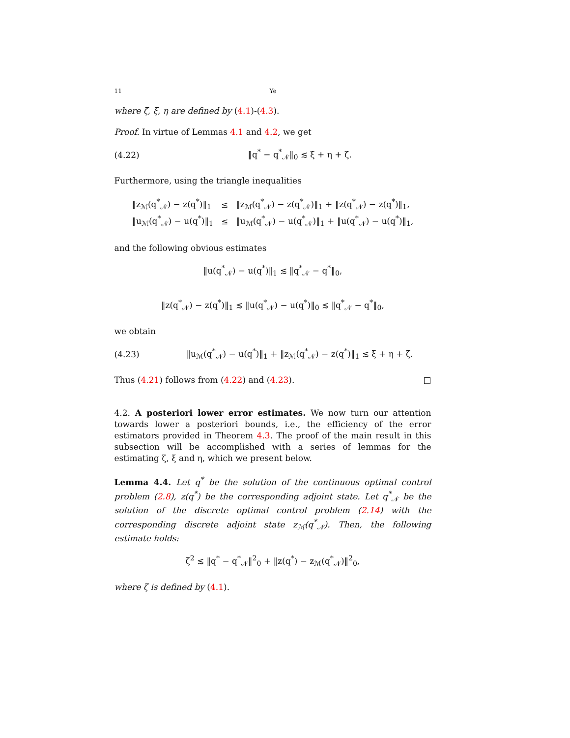11 Ye
where ζ, ξ, η are defined by (4.1)-(4.3).
Proof. In virtue of Lemmas 4.1 and 4.2, we get
(4.22) ‖q<sup>*</sup> − q<sup>*</sup><sub>𝒩</sub>‖<sub>0</sub> ≲ ξ + η + ζ.
Furthermore, using the triangle inequalities
| ‖z<sub>ℳ</sub>(q<sup>*</sup><sub>𝒩</sub>) − z(q<sup>*</sup>)‖<sub>1</sub> | ≤ | ‖z<sub>ℳ</sub>(q<sup>*</sup><sub>𝒩</sub>) − z(q<sup>*</sup><sub>𝒩</sub>)‖<sub>1</sub> + ‖z(q<sup>*</sup><sub>𝒩</sub>) − z(q<sup>*</sup>)‖<sub>1</sub>, |
| ‖u<sub>ℳ</sub>(q<sup>*</sup><sub>𝒩</sub>) − u(q<sup>*</sup>)‖<sub>1</sub> | ≤ | ‖u<sub>ℳ</sub>(q<sup>*</sup><sub>𝒩</sub>) − u(q<sup>*</sup><sub>𝒩</sub>)‖<sub>1</sub> + ‖u(q<sup>*</sup><sub>𝒩</sub>) − u(q<sup>*</sup>)‖<sub>1</sub>, |
and the following obvious estimates
‖u(q<sup>*</sup><sub>𝒩</sub>) − u(q<sup>*</sup>)‖<sub>1</sub> ≲ ‖q<sup>*</sup><sub>𝒩</sub> − q<sup>*</sup>‖<sub>0</sub>,
‖z(q<sup>*</sup><sub>𝒩</sub>) − z(q<sup>*</sup>)‖<sub>1</sub> ≲ ‖u(q<sup>*</sup><sub>𝒩</sub>) − u(q<sup>*</sup>)‖<sub>0</sub> ≲ ‖q<sup>*</sup><sub>𝒩</sub> − q<sup>*</sup>‖<sub>0</sub>,
we obtain
(4.23) ‖u<sub>ℳ</sub>(q<sup>*</sup><sub>𝒩</sub>) − u(q<sup>*</sup>)‖<sub>1</sub> + ‖z<sub>ℳ</sub>(q<sup>*</sup><sub>𝒩</sub>) − z(q<sup>*</sup>)‖<sub>1</sub> ≲ ξ + η + ζ.
Thus (4.21) follows from (4.22) and (4.23). □
4.2. A posteriori lower error estimates. We now turn our attention towards lower a posteriori bounds, i.e., the efficiency of the error estimators provided in Theorem 4.3. The proof of the main result in this subsection will be accomplished with a series of lemmas for the estimating ζ, ξ and η, which we present below.
Lemma 4.4. Let q<sup>*</sup> be the solution of the continuous optimal control problem (2.8), z(q<sup>*</sup>) be the corresponding adjoint state. Let q<sup>*</sup><sub>𝒩</sub> be the solution of the discrete optimal control problem (2.14) with the corresponding discrete adjoint state z<sub>ℳ</sub>(q<sup>*</sup><sub>𝒩</sub>). Then, the following estimate holds:
ζ<sup>2</sup> ≲ ‖q<sup>*</sup> − q<sup>*</sup><sub>𝒩</sub>‖<sup>2</sup><sub>0</sub> + ‖z(q<sup>*</sup>) − z<sub>ℳ</sub>(q<sup>*</sup><sub>𝒩</sub>)‖<sup>2</sup><sub>0</sub>,
where ζ is defined by (4.1).